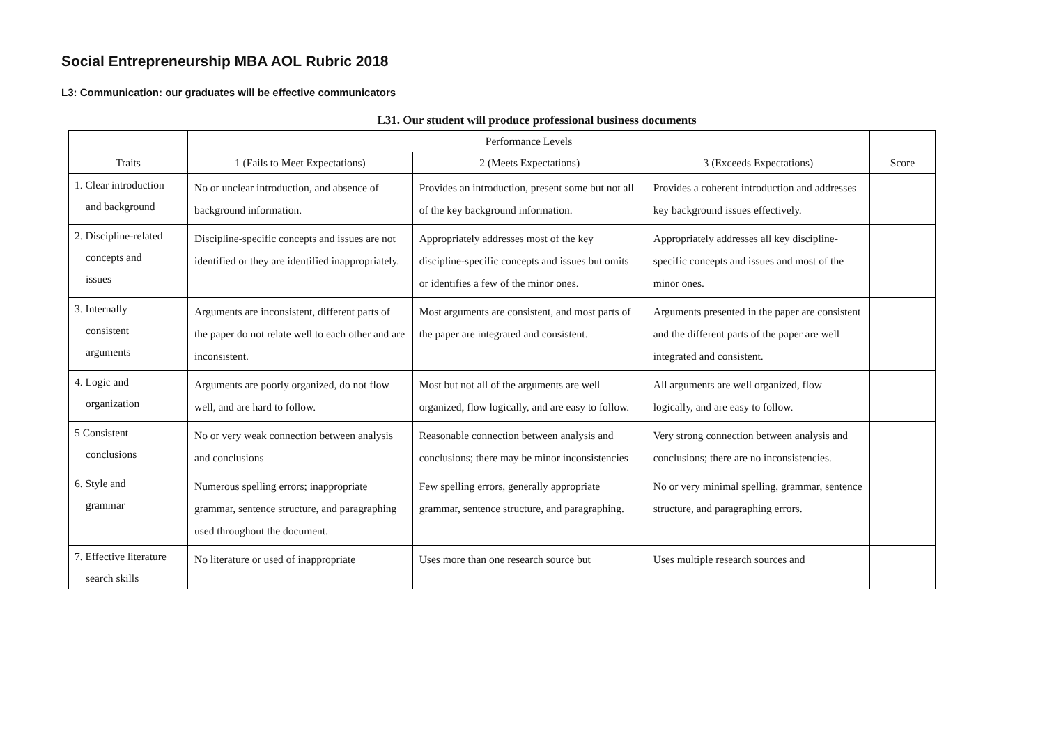Social Entrepreneurship MBA AOL Rubric 2018
L3: Communication: our graduates will be effective communicators
L31. Our student will produce professional business documents
| Traits | Performance Levels | | | Score |
| --- | --- | --- | --- | --- |
| | 1 (Fails to Meet Expectations) | 2 (Meets Expectations) | 3 (Exceeds Expectations) | |
| 1. Clear introduction and background | No or unclear introduction, and absence of background information. | Provides an introduction, present some but not all of the key background information. | Provides a coherent introduction and addresses key background issues effectively. | |
| 2. Discipline-related concepts and issues | Discipline-specific concepts and issues are not identified or they are identified inappropriately. | Appropriately addresses most of the key discipline-specific concepts and issues but omits or identifies a few of the minor ones. | Appropriately addresses all key discipline-specific concepts and issues and most of the minor ones. | |
| 3. Internally consistent arguments | Arguments are inconsistent, different parts of the paper do not relate well to each other and are inconsistent. | Most arguments are consistent, and most parts of the paper are integrated and consistent. | Arguments presented in the paper are consistent and the different parts of the paper are well integrated and consistent. | |
| 4. Logic and organization | Arguments are poorly organized, do not flow well, and are hard to follow. | Most but not all of the arguments are well organized, flow logically, and are easy to follow. | All arguments are well organized, flow logically, and are easy to follow. | |
| 5 Consistent conclusions | No or very weak connection between analysis and conclusions | Reasonable connection between analysis and conclusions; there may be minor inconsistencies | Very strong connection between analysis and conclusions; there are no inconsistencies. | |
| 6. Style and grammar | Numerous spelling errors; inappropriate grammar, sentence structure, and paragraphing used throughout the document. | Few spelling errors, generally appropriate grammar, sentence structure, and paragraphing. | No or very minimal spelling, grammar, sentence structure, and paragraphing errors. | |
| 7. Effective literature search skills | No literature or used of inappropriate | Uses more than one research source but | Uses multiple research sources and | |